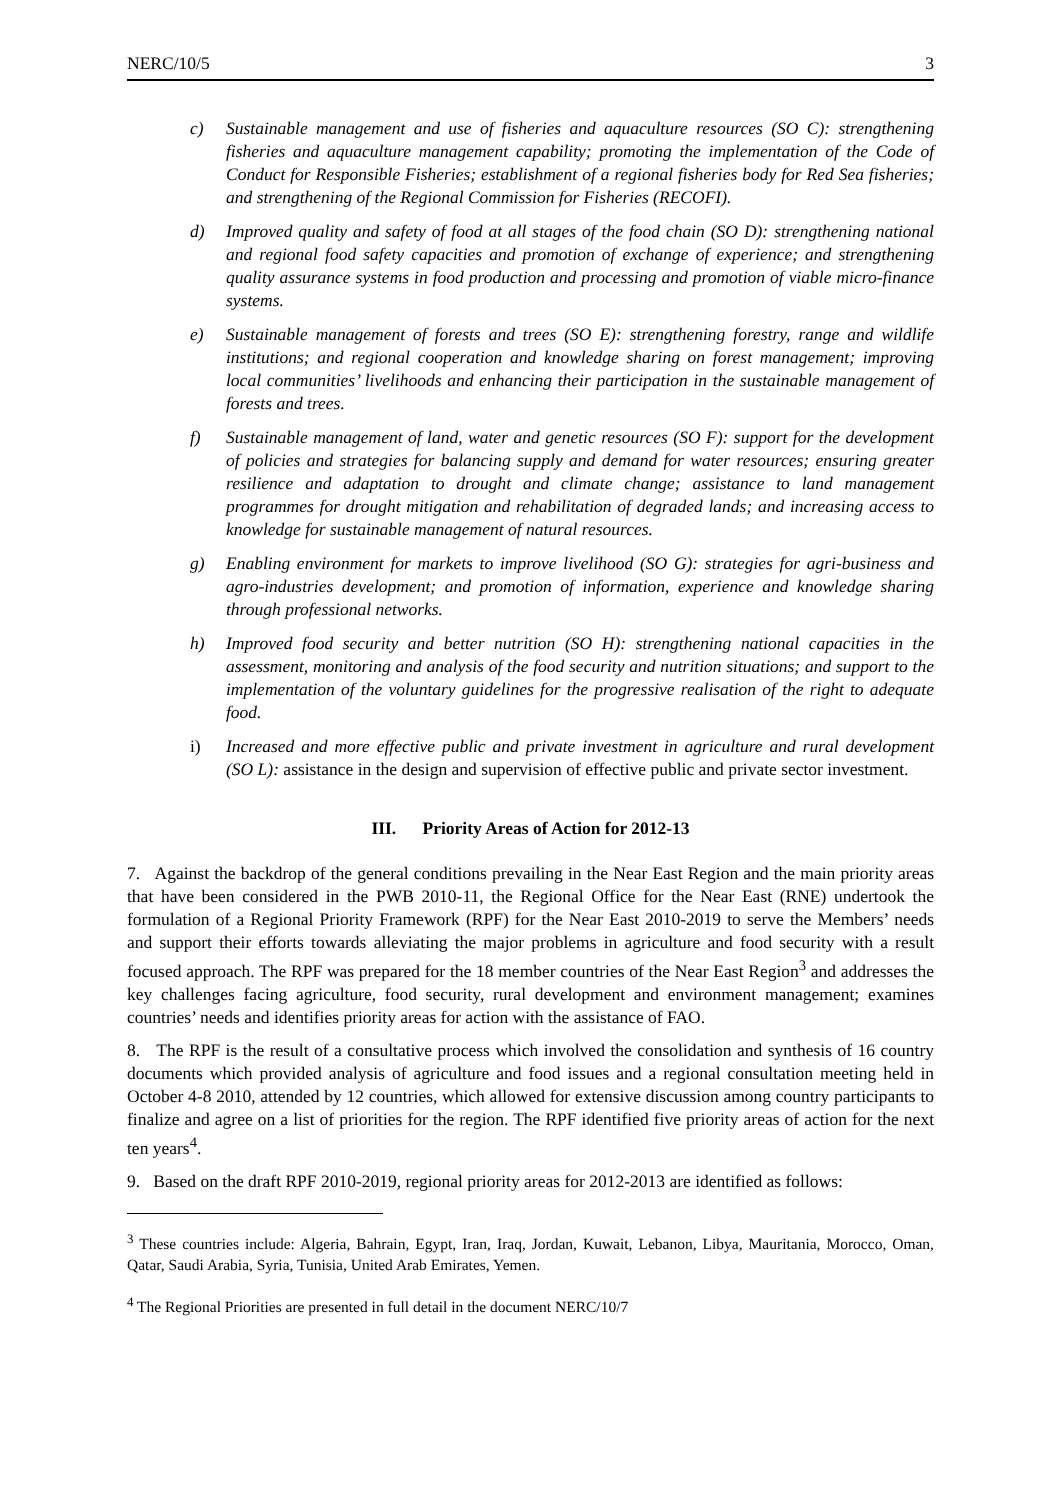NERC/10/5 3
c) Sustainable management and use of fisheries and aquaculture resources (SO C): strengthening fisheries and aquaculture management capability; promoting the implementation of the Code of Conduct for Responsible Fisheries; establishment of a regional fisheries body for Red Sea fisheries; and strengthening of the Regional Commission for Fisheries (RECOFI).
d) Improved quality and safety of food at all stages of the food chain (SO D): strengthening national and regional food safety capacities and promotion of exchange of experience; and strengthening quality assurance systems in food production and processing and promotion of viable micro-finance systems.
e) Sustainable management of forests and trees (SO E): strengthening forestry, range and wildlife institutions; and regional cooperation and knowledge sharing on forest management; improving local communities’ livelihoods and enhancing their participation in the sustainable management of forests and trees.
f) Sustainable management of land, water and genetic resources (SO F): support for the development of policies and strategies for balancing supply and demand for water resources; ensuring greater resilience and adaptation to drought and climate change; assistance to land management programmes for drought mitigation and rehabilitation of degraded lands; and increasing access to knowledge for sustainable management of natural resources.
g) Enabling environment for markets to improve livelihood (SO G): strategies for agri-business and agro-industries development; and promotion of information, experience and knowledge sharing through professional networks.
h) Improved food security and better nutrition (SO H): strengthening national capacities in the assessment, monitoring and analysis of the food security and nutrition situations; and support to the implementation of the voluntary guidelines for the progressive realisation of the right to adequate food.
i) Increased and more effective public and private investment in agriculture and rural development (SO L): assistance in the design and supervision of effective public and private sector investment.
III. Priority Areas of Action for 2012-13
7. Against the backdrop of the general conditions prevailing in the Near East Region and the main priority areas that have been considered in the PWB 2010-11, the Regional Office for the Near East (RNE) undertook the formulation of a Regional Priority Framework (RPF) for the Near East 2010-2019 to serve the Members’ needs and support their efforts towards alleviating the major problems in agriculture and food security with a result focused approach. The RPF was prepared for the 18 member countries of the Near East Region<sup>3</sup> and addresses the key challenges facing agriculture, food security, rural development and environment management; examines countries’ needs and identifies priority areas for action with the assistance of FAO.
8. The RPF is the result of a consultative process which involved the consolidation and synthesis of 16 country documents which provided analysis of agriculture and food issues and a regional consultation meeting held in October 4-8 2010, attended by 12 countries, which allowed for extensive discussion among country participants to finalize and agree on a list of priorities for the region. The RPF identified five priority areas of action for the next ten years<sup>4</sup>.
9. Based on the draft RPF 2010-2019, regional priority areas for 2012-2013 are identified as follows:
<sup>3</sup> These countries include: Algeria, Bahrain, Egypt, Iran, Iraq, Jordan, Kuwait, Lebanon, Libya, Mauritania, Morocco, Oman, Qatar, Saudi Arabia, Syria, Tunisia, United Arab Emirates, Yemen.
<sup>4</sup> The Regional Priorities are presented in full detail in the document NERC/10/7